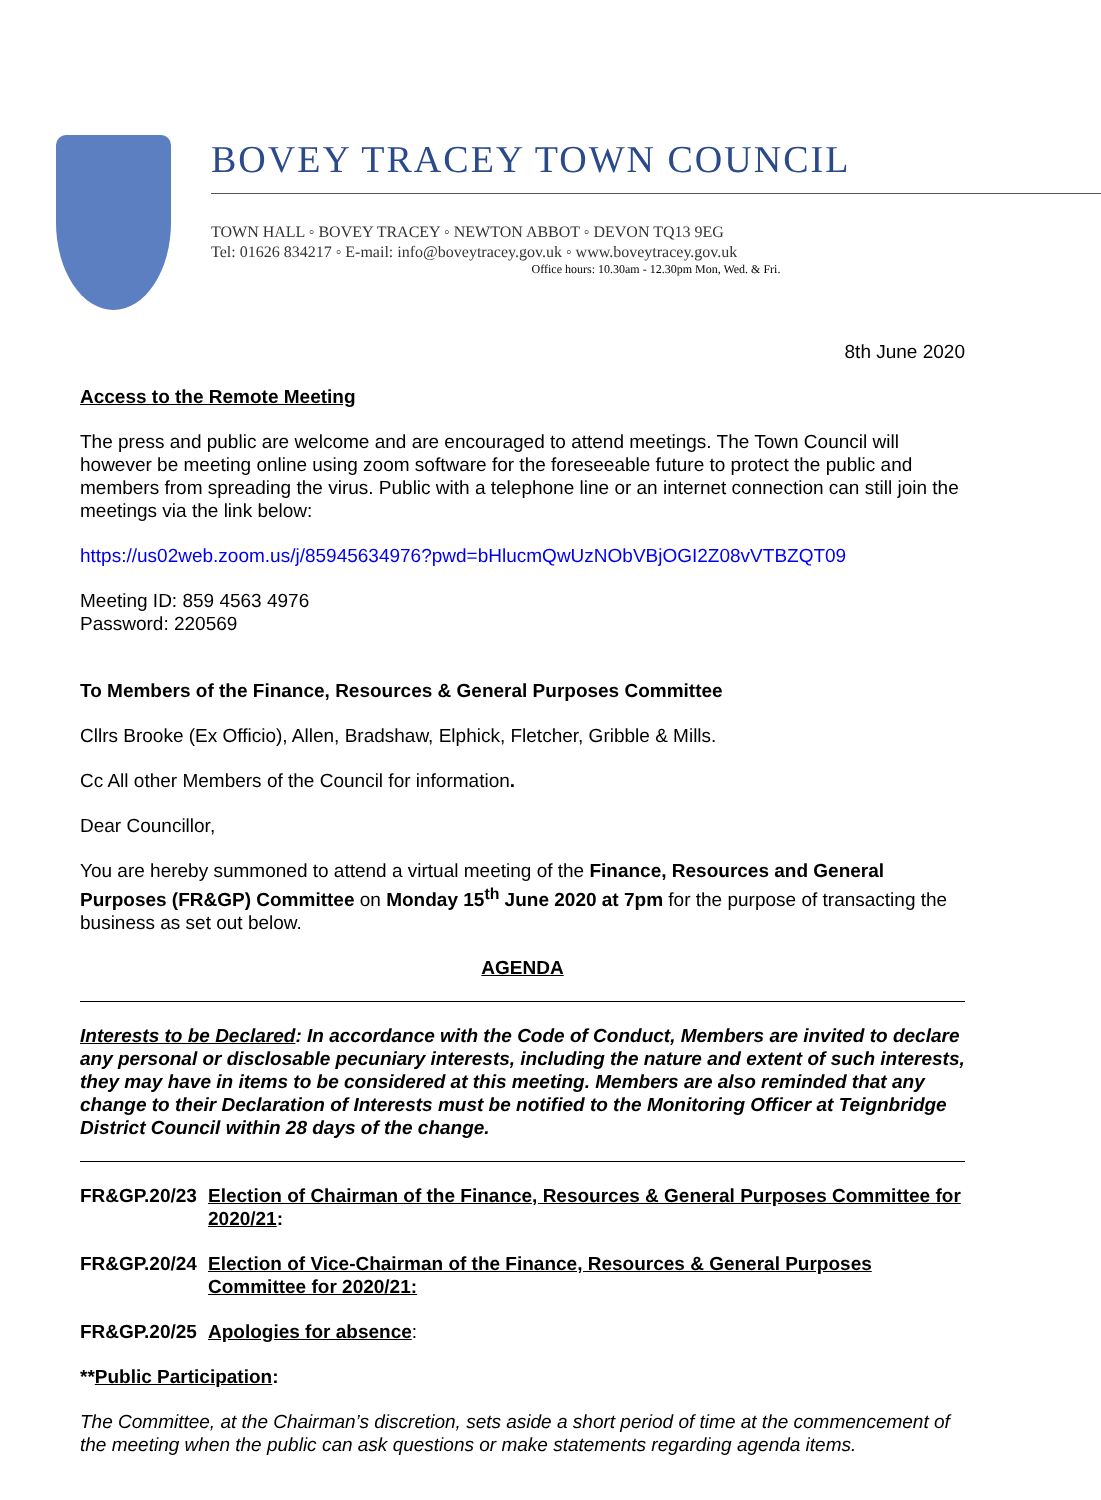BOVEY TRACEY TOWN COUNCIL
TOWN HALL ◦ BOVEY TRACEY ◦ NEWTON ABBOT ◦ DEVON TQ13 9EG
Tel: 01626 834217 ◦ E-mail: info@boveytracey.gov.uk ◦ www.boveytracey.gov.uk
Office hours: 10.30am - 12.30pm Mon, Wed. & Fri.
8th June 2020
Access to the Remote Meeting
The press and public are welcome and are encouraged to attend meetings. The Town Council will however be meeting online using zoom software for the foreseeable future to protect the public and members from spreading the virus. Public with a telephone line or an internet connection can still join the meetings via the link below:
https://us02web.zoom.us/j/85945634976?pwd=bHlucmQwUzNObVBjOGI2Z08vVTBZQT09
Meeting ID: 859 4563 4976
Password: 220569
To Members of the Finance, Resources & General Purposes Committee
Cllrs Brooke (Ex Officio), Allen, Bradshaw, Elphick, Fletcher, Gribble & Mills.
Cc All other Members of the Council for information.
Dear Councillor,
You are hereby summoned to attend a virtual meeting of the Finance, Resources and General Purposes (FR&GP) Committee on Monday 15<sup>th</sup> June 2020 at 7pm for the purpose of transacting the business as set out below.
AGENDA
Interests to be Declared: In accordance with the Code of Conduct, Members are invited to declare any personal or disclosable pecuniary interests, including the nature and extent of such interests, they may have in items to be considered at this meeting. Members are also reminded that any change to their Declaration of Interests must be notified to the Monitoring Officer at Teignbridge District Council within 28 days of the change.
FR&GP.20/23 Election of Chairman of the Finance, Resources & General Purposes Committee for 2020/21:
FR&GP.20/24 Election of Vice-Chairman of the Finance, Resources & General Purposes Committee for 2020/21:
FR&GP.20/25 Apologies for absence:
**Public Participation:
The Committee, at the Chairman’s discretion, sets aside a short period of time at the commencement of the meeting when the public can ask questions or make statements regarding agenda items.